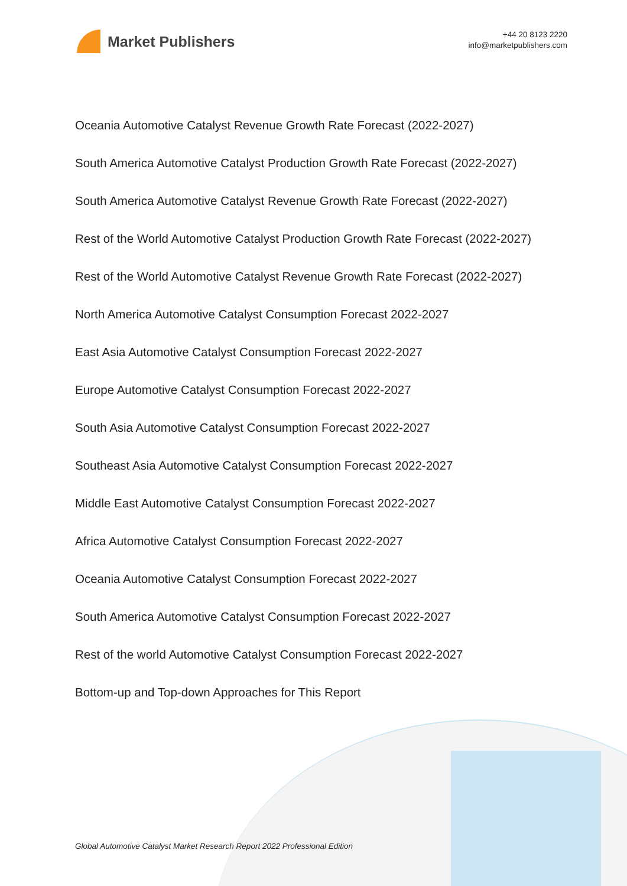Market Publishers
+44 20 8123 2220
info@marketpublishers.com
Oceania Automotive Catalyst Revenue Growth Rate Forecast (2022-2027)
South America Automotive Catalyst Production Growth Rate Forecast (2022-2027)
South America Automotive Catalyst Revenue Growth Rate Forecast (2022-2027)
Rest of the World Automotive Catalyst Production Growth Rate Forecast (2022-2027)
Rest of the World Automotive Catalyst Revenue Growth Rate Forecast (2022-2027)
North America Automotive Catalyst Consumption Forecast 2022-2027
East Asia Automotive Catalyst Consumption Forecast 2022-2027
Europe Automotive Catalyst Consumption Forecast 2022-2027
South Asia Automotive Catalyst Consumption Forecast 2022-2027
Southeast Asia Automotive Catalyst Consumption Forecast 2022-2027
Middle East Automotive Catalyst Consumption Forecast 2022-2027
Africa Automotive Catalyst Consumption Forecast 2022-2027
Oceania Automotive Catalyst Consumption Forecast 2022-2027
South America Automotive Catalyst Consumption Forecast 2022-2027
Rest of the world Automotive Catalyst Consumption Forecast 2022-2027
Bottom-up and Top-down Approaches for This Report
Global Automotive Catalyst Market Research Report 2022 Professional Edition